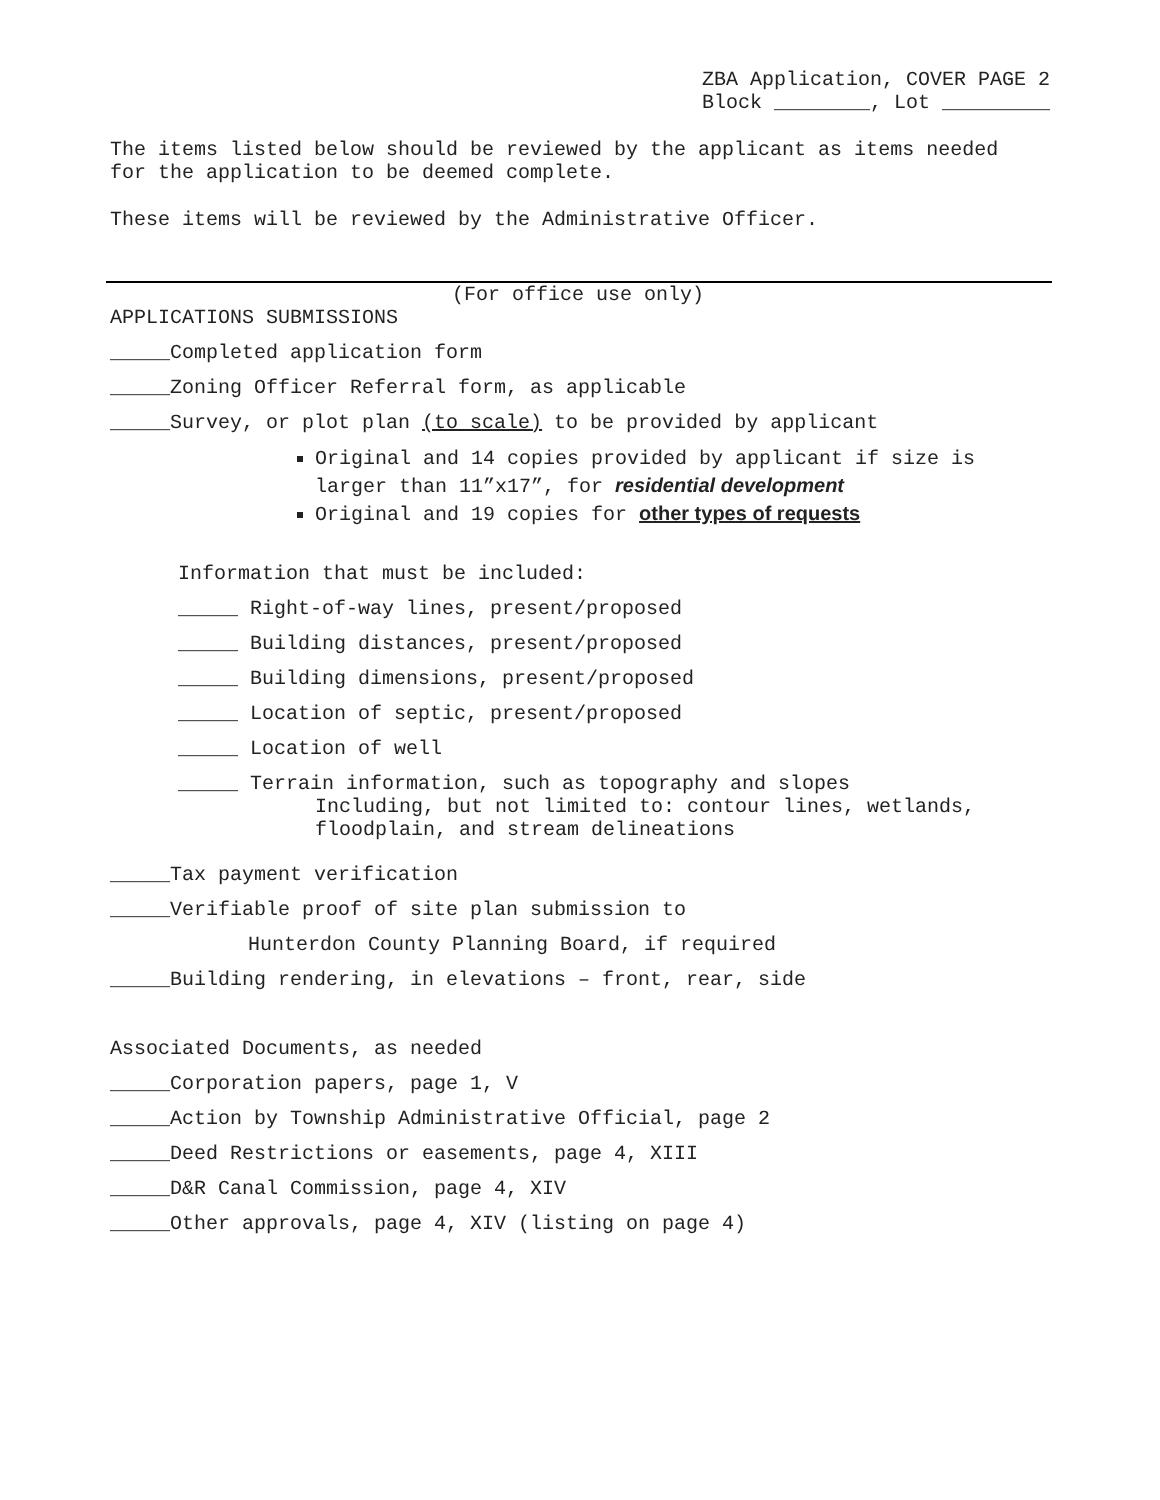ZBA Application, COVER PAGE 2
Block ________, Lot _________
The items listed below should be reviewed by the applicant as items needed
for the application to be deemed complete.
These items will be reviewed by the Administrative Officer.
(For office use only)
APPLICATIONS SUBMISSIONS
_____Completed application form
_____Zoning Officer Referral form, as applicable
_____Survey, or plot plan (to scale) to be provided by applicant
Original and 14 copies provided by applicant if size is
larger than 11”x17”, for residential development
Original and 19 copies for other types of requests
Information that must be included:
_____ Right-of-way lines, present/proposed
_____ Building distances, present/proposed
_____ Building dimensions, present/proposed
_____ Location of septic, present/proposed
_____ Location of well
_____ Terrain information, such as topography and slopes
Including, but not limited to: contour lines, wetlands,
floodplain, and stream delineations
_____Tax payment verification
_____Verifiable proof of site plan submission to
Hunterdon County Planning Board, if required
_____Building rendering, in elevations – front, rear, side
Associated Documents, as needed
_____Corporation papers, page 1, V
_____Action by Township Administrative Official, page 2
_____Deed Restrictions or easements, page 4, XIII
_____D&R Canal Commission, page 4, XIV
_____Other approvals, page 4, XIV (listing on page 4)